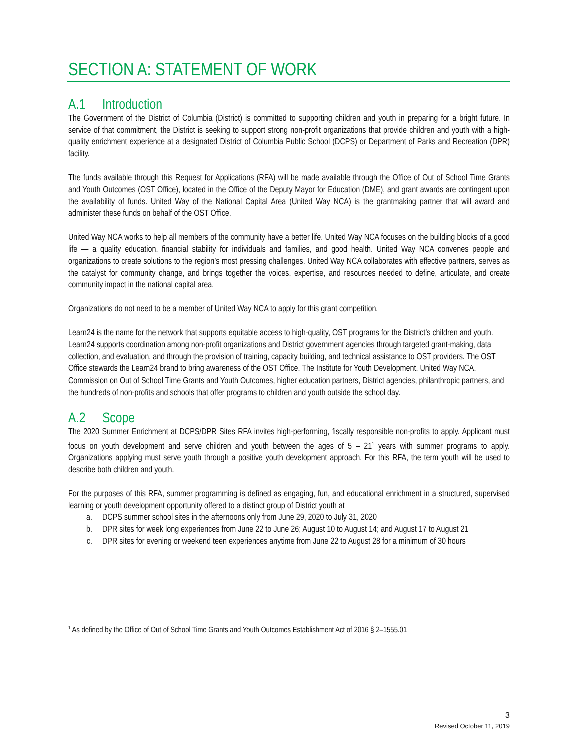SECTION A: STATEMENT OF WORK
A.1 Introduction
The Government of the District of Columbia (District) is committed to supporting children and youth in preparing for a bright future. In service of that commitment, the District is seeking to support strong non-profit organizations that provide children and youth with a high-quality enrichment experience at a designated District of Columbia Public School (DCPS) or Department of Parks and Recreation (DPR) facility.
The funds available through this Request for Applications (RFA) will be made available through the Office of Out of School Time Grants and Youth Outcomes (OST Office), located in the Office of the Deputy Mayor for Education (DME), and grant awards are contingent upon the availability of funds. United Way of the National Capital Area (United Way NCA) is the grantmaking partner that will award and administer these funds on behalf of the OST Office.
United Way NCA works to help all members of the community have a better life. United Way NCA focuses on the building blocks of a good life — a quality education, financial stability for individuals and families, and good health. United Way NCA convenes people and organizations to create solutions to the region’s most pressing challenges. United Way NCA collaborates with effective partners, serves as the catalyst for community change, and brings together the voices, expertise, and resources needed to define, articulate, and create community impact in the national capital area.
Organizations do not need to be a member of United Way NCA to apply for this grant competition.
Learn24 is the name for the network that supports equitable access to high-quality, OST programs for the District’s children and youth. Learn24 supports coordination among non-profit organizations and District government agencies through targeted grant-making, data collection, and evaluation, and through the provision of training, capacity building, and technical assistance to OST providers. The OST Office stewards the Learn24 brand to bring awareness of the OST Office, The Institute for Youth Development, United Way NCA, Commission on Out of School Time Grants and Youth Outcomes, higher education partners, District agencies, philanthropic partners, and the hundreds of non-profits and schools that offer programs to children and youth outside the school day.
A.2 Scope
The 2020 Summer Enrichment at DCPS/DPR Sites RFA invites high-performing, fiscally responsible non-profits to apply. Applicant must focus on youth development and serve children and youth between the ages of 5 – 21<sup>1</sup> years with summer programs to apply. Organizations applying must serve youth through a positive youth development approach. For this RFA, the term youth will be used to describe both children and youth.
For the purposes of this RFA, summer programming is defined as engaging, fun, and educational enrichment in a structured, supervised learning or youth development opportunity offered to a distinct group of District youth at
a. DCPS summer school sites in the afternoons only from June 29, 2020 to July 31, 2020
b. DPR sites for week long experiences from June 22 to June 26; August 10 to August 14; and August 17 to August 21
c. DPR sites for evening or weekend teen experiences anytime from June 22 to August 28 for a minimum of 30 hours
<sup>1</sup> As defined by the Office of Out of School Time Grants and Youth Outcomes Establishment Act of 2016 § 2–1555.01
3
Revised October 11, 2019